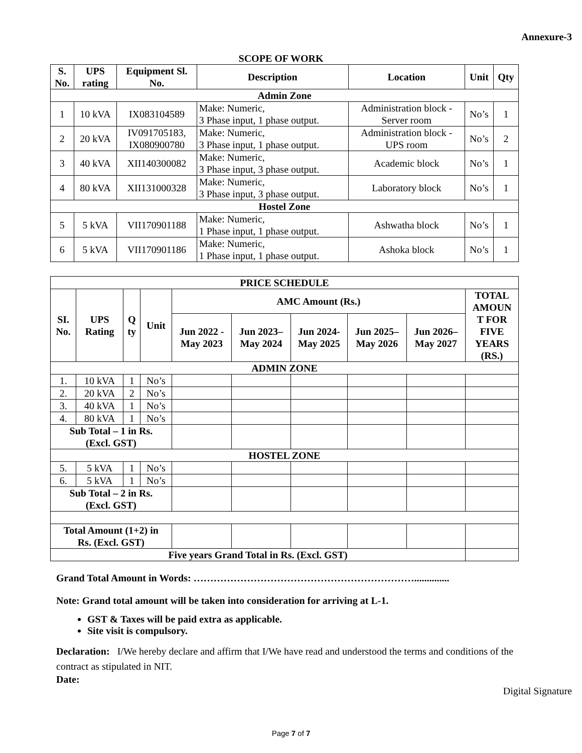Annexure-3
SCOPE OF WORK
| S. No. | UPS rating | Equipment Sl. No. | Description | Location | Unit | Qty |
| --- | --- | --- | --- | --- | --- | --- |
| Admin Zone | | | | | | |
| 1 | 10 kVA | IX083104589 | Make: Numeric, 3 Phase input, 1 phase output. | Administration block - Server room | No’s | 1 |
| 2 | 20 kVA | IV091705183, IX080900780 | Make: Numeric, 3 Phase input, 1 phase output. | Administration block - UPS room | No’s | 2 |
| 3 | 40 kVA | XII140300082 | Make: Numeric, 3 Phase input, 3 phase output. | Academic block | No’s | 1 |
| 4 | 80 kVA | XII131000328 | Make: Numeric, 3 Phase input, 3 phase output. | Laboratory block | No’s | 1 |
| Hostel Zone | | | | | | |
| 5 | 5 kVA | VII170901188 | Make: Numeric, 1 Phase input, 1 phase output. | Ashwatha block | No’s | 1 |
| 6 | 5 kVA | VII170901186 | Make: Numeric, 1 Phase input, 1 phase output. | Ashoka block | No’s | 1 |
| PRICE SCHEDULE | | | | | | | | | |
| --- | --- | --- | --- | --- | --- | --- | --- | --- | --- |
| SI. No. | UPS Rating | Q ty | Unit | AMC Amount (Rs.) | | | | | TOTAL AMOUN T FOR FIVE YEARS (RS.) |
| | | | | Jun 2022 - May 2023 | Jun 2023– May 2024 | Jun 2024- May 2025 | Jun 2025– May 2026 | Jun 2026– May 2027 | |
| ADMIN ZONE | | | | | | | | | |
| 1. | 10 kVA | 1 | No’s | | | | | | |
| 2. | 20 kVA | 2 | No’s | | | | | | |
| 3. | 40 kVA | 1 | No’s | | | | | | |
| 4. | 80 kVA | 1 | No’s | | | | | | |
| Sub Total – 1 in Rs. (Excl. GST) | | | | | | | | | |
| HOSTEL ZONE | | | | | | | | | |
| 5. | 5 kVA | 1 | No’s | | | | | | |
| 6. | 5 kVA | 1 | No’s | | | | | | |
| Sub Total – 2 in Rs. (Excl. GST) | | | | | | | | | |
| Total Amount (1+2) in Rs. (Excl. GST) | | | | | | | | | |
| Five years Grand Total in Rs. (Excl. GST) | | | | | | | | | |
Grand Total Amount in Words: …………………………………………………………..............
Note: Grand total amount will be taken into consideration for arriving at L-1.
GST & Taxes will be paid extra as applicable.
Site visit is compulsory.
Declaration: I/We hereby declare and affirm that I/We have read and understood the terms and conditions of the contract as stipulated in NIT.
Date:
Digital Signature
Page 7 of 7